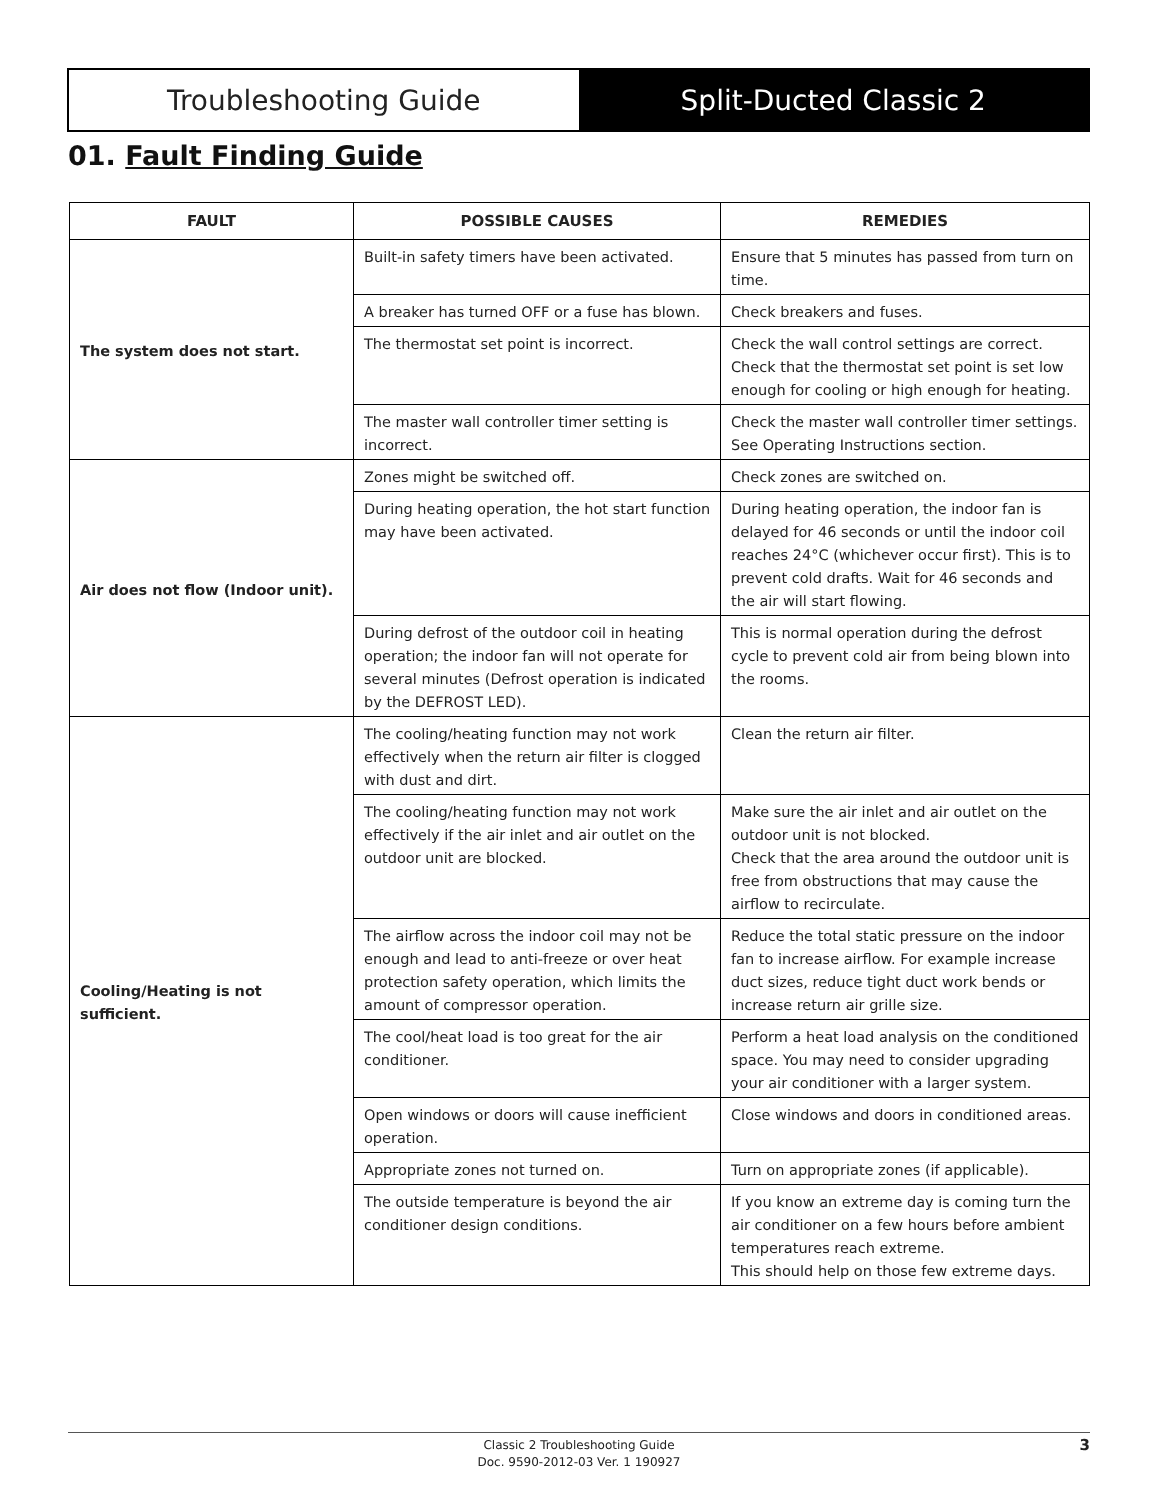Troubleshooting Guide Split-Ducted Classic 2
01. Fault Finding Guide
| FAULT | POSSIBLE CAUSES | REMEDIES |
| --- | --- | --- |
| The system does not start. | Built-in safety timers have been activated. | Ensure that 5 minutes has passed from turn on time. |
| | A breaker has turned OFF or a fuse has blown. | Check breakers and fuses. |
| | The thermostat set point is incorrect. | Check the wall control settings are correct. Check that the thermostat set point is set low enough for cooling or high enough for heating. |
| | The master wall controller timer setting is incorrect. | Check the master wall controller timer settings. See Operating Instructions section. |
| Air does not flow (Indoor unit). | Zones might be switched off. | Check zones are switched on. |
| | During heating operation, the hot start function may have been activated. | During heating operation, the indoor fan is delayed for 46 seconds or until the indoor coil reaches 24°C (whichever occur first). This is to prevent cold drafts. Wait for 46 seconds and the air will start flowing. |
| | During defrost of the outdoor coil in heating operation; the indoor fan will not operate for several minutes (Defrost operation is indicated by the DEFROST LED). | This is normal operation during the defrost cycle to prevent cold air from being blown into the rooms. |
| Cooling/Heating is not sufficient. | The cooling/heating function may not work effectively when the return air filter is clogged with dust and dirt. | Clean the return air filter. |
| | The cooling/heating function may not work effectively if the air inlet and air outlet on the outdoor unit are blocked. | Make sure the air inlet and air outlet on the outdoor unit is not blocked. Check that the area around the outdoor unit is free from obstructions that may cause the airflow to recirculate. |
| | The airflow across the indoor coil may not be enough and lead to anti-freeze or over heat protection safety operation, which limits the amount of compressor operation. | Reduce the total static pressure on the indoor fan to increase airflow. For example increase duct sizes, reduce tight duct work bends or increase return air grille size. |
| | The cool/heat load is too great for the air conditioner. | Perform a heat load analysis on the conditioned space. You may need to consider upgrading your air conditioner with a larger system. |
| | Open windows or doors will cause inefficient operation. | Close windows and doors in conditioned areas. |
| | Appropriate zones not turned on. | Turn on appropriate zones (if applicable). |
| | The outside temperature is beyond the air conditioner design conditions. | If you know an extreme day is coming turn the air conditioner on a few hours before ambient temperatures reach extreme. This should help on those few extreme days. |
Classic 2 Troubleshooting Guide
Doc. 9590-2012-03 Ver. 1 190927
3